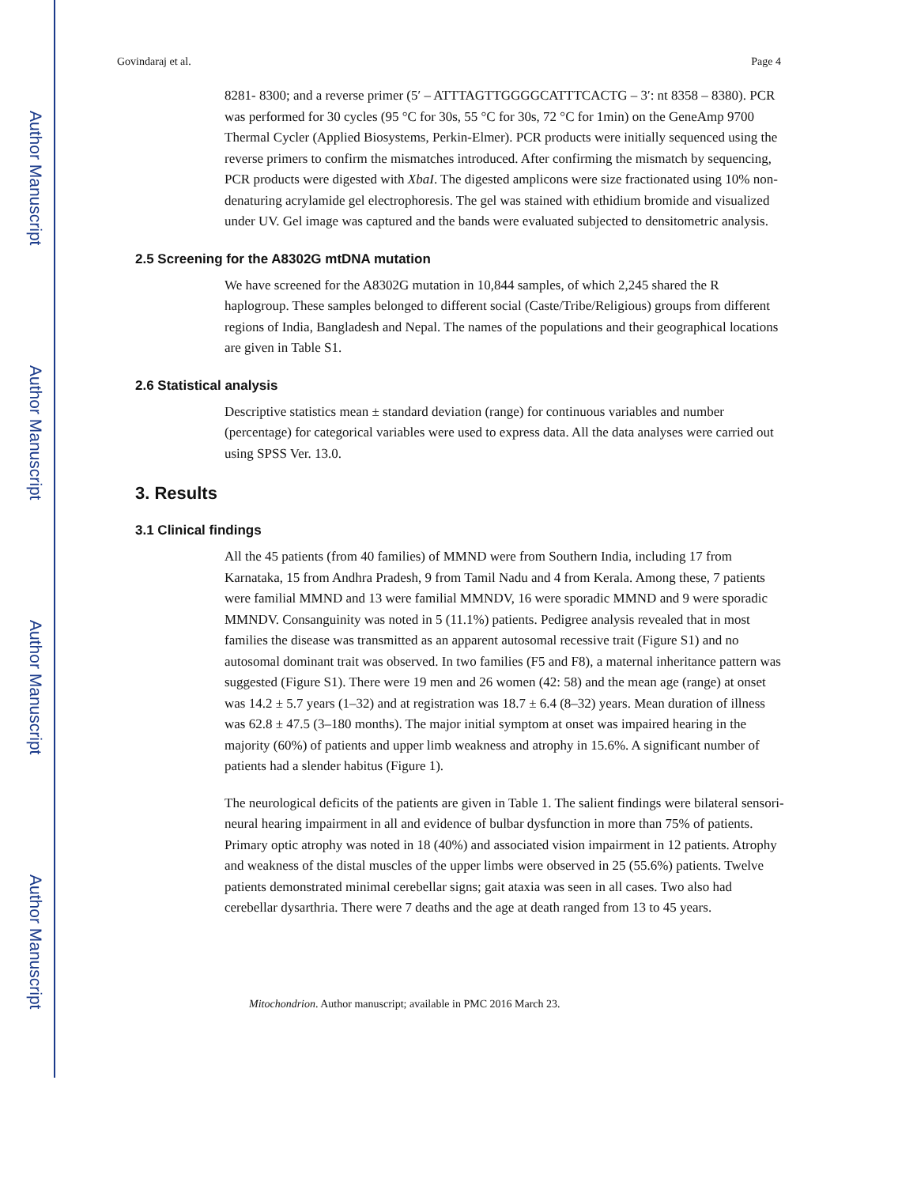Author Manuscript
Author Manuscript
Author Manuscript
Author Manuscript
Govindaraj et al. Page 4
8281- 8300; and a reverse primer (5′ – ATTTAGTTGGGGCATTTCACTG – 3′: nt 8358 – 8380). PCR was performed for 30 cycles (95 °C for 30s, 55 °C for 30s, 72 °C for 1min) on the GeneAmp 9700 Thermal Cycler (Applied Biosystems, Perkin-Elmer). PCR products were initially sequenced using the reverse primers to confirm the mismatches introduced. After confirming the mismatch by sequencing, PCR products were digested with XbaI. The digested amplicons were size fractionated using 10% non-denaturing acrylamide gel electrophoresis. The gel was stained with ethidium bromide and visualized under UV. Gel image was captured and the bands were evaluated subjected to densitometric analysis.
2.5 Screening for the A8302G mtDNA mutation
We have screened for the A8302G mutation in 10,844 samples, of which 2,245 shared the R haplogroup. These samples belonged to different social (Caste/Tribe/Religious) groups from different regions of India, Bangladesh and Nepal. The names of the populations and their geographical locations are given in Table S1.
2.6 Statistical analysis
Descriptive statistics mean ± standard deviation (range) for continuous variables and number (percentage) for categorical variables were used to express data. All the data analyses were carried out using SPSS Ver. 13.0.
3. Results
3.1 Clinical findings
All the 45 patients (from 40 families) of MMND were from Southern India, including 17 from Karnataka, 15 from Andhra Pradesh, 9 from Tamil Nadu and 4 from Kerala. Among these, 7 patients were familial MMND and 13 were familial MMNDV, 16 were sporadic MMND and 9 were sporadic MMNDV. Consanguinity was noted in 5 (11.1%) patients. Pedigree analysis revealed that in most families the disease was transmitted as an apparent autosomal recessive trait (Figure S1) and no autosomal dominant trait was observed. In two families (F5 and F8), a maternal inheritance pattern was suggested (Figure S1). There were 19 men and 26 women (42: 58) and the mean age (range) at onset was 14.2 ± 5.7 years (1–32) and at registration was 18.7 ± 6.4 (8–32) years. Mean duration of illness was 62.8 ± 47.5 (3–180 months). The major initial symptom at onset was impaired hearing in the majority (60%) of patients and upper limb weakness and atrophy in 15.6%. A significant number of patients had a slender habitus (Figure 1).
The neurological deficits of the patients are given in Table 1. The salient findings were bilateral sensori-neural hearing impairment in all and evidence of bulbar dysfunction in more than 75% of patients. Primary optic atrophy was noted in 18 (40%) and associated vision impairment in 12 patients. Atrophy and weakness of the distal muscles of the upper limbs were observed in 25 (55.6%) patients. Twelve patients demonstrated minimal cerebellar signs; gait ataxia was seen in all cases. Two also had cerebellar dysarthria. There were 7 deaths and the age at death ranged from 13 to 45 years.
Mitochondrion. Author manuscript; available in PMC 2016 March 23.